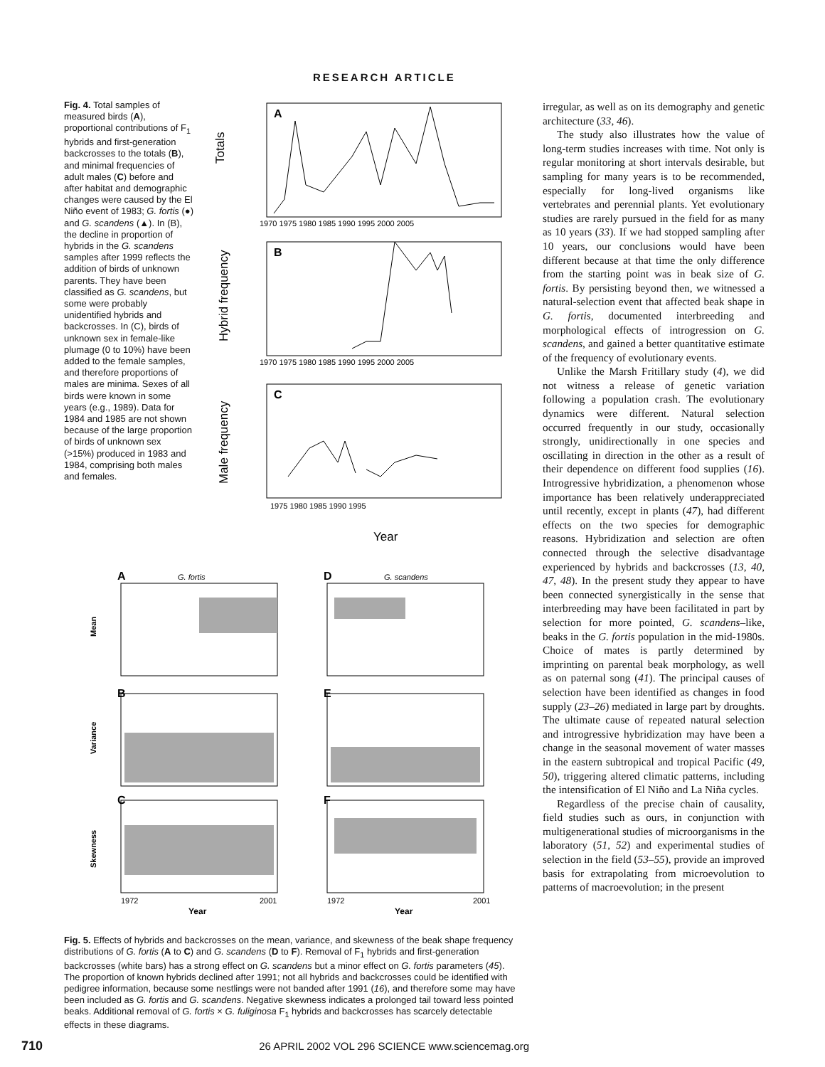RESEARCH ARTICLE
Fig. 4. Total samples of measured birds (A), proportional contributions of F<sub>1</sub> hybrids and first-generation backcrosses to the totals (B), and minimal frequencies of adult males (C) before and after habitat and demographic changes were caused by the El Niño event of 1983; G. fortis (●) and G. scandens (▲). In (B), the decline in proportion of hybrids in the G. scandens samples after 1999 reflects the addition of birds of unknown parents. They have been classified as G. scandens, but some were probably unidentified hybrids and backcrosses. In (C), birds of unknown sex in female-like plumage (0 to 10%) have been added to the female samples, and therefore proportions of males are minima. Sexes of all birds were known in some years (e.g., 1989). Data for 1984 and 1985 are not shown because of the large proportion of birds of unknown sex (>15%) produced in 1983 and 1984, comprising both males and females.
A
B
C
Totals
Hybrid frequency
Male frequency
1970 1975 1980 1985 1990 1995 2000 2005
1970 1975 1980 1985 1990 1995 2000 2005
1975 1980 1985 1990 1995
Year
A
G. fortis
D
G. scandens
B
E
C
F
Mean
Variance
Skewness
1972
2001
1972
2001
Year
Year
Fig. 5. Effects of hybrids and backcrosses on the mean, variance, and skewness of the beak shape frequency distributions of G. fortis (A to C) and G. scandens (D to F). Removal of F<sub>1</sub> hybrids and first-generation backcrosses (white bars) has a strong effect on G. scandens but a minor effect on G. fortis parameters (45). The proportion of known hybrids declined after 1991; not all hybrids and backcrosses could be identified with pedigree information, because some nestlings were not banded after 1991 (16), and therefore some may have been included as G. fortis and G. scandens. Negative skewness indicates a prolonged tail toward less pointed beaks. Additional removal of G. fortis × G. fuliginosa F<sub>1</sub> hybrids and backcrosses has scarcely detectable effects in these diagrams.
irregular, as well as on its demography and genetic architecture (33, 46).
The study also illustrates how the value of long-term studies increases with time. Not only is regular monitoring at short intervals desirable, but sampling for many years is to be recommended, especially for long-lived organisms like vertebrates and perennial plants. Yet evolutionary studies are rarely pursued in the field for as many as 10 years (33). If we had stopped sampling after 10 years, our conclusions would have been different because at that time the only difference from the starting point was in beak size of G. fortis. By persisting beyond then, we witnessed a natural-selection event that affected beak shape in G. fortis, documented interbreeding and morphological effects of introgression on G. scandens, and gained a better quantitative estimate of the frequency of evolutionary events.
Unlike the Marsh Fritillary study (4), we did not witness a release of genetic variation following a population crash. The evolutionary dynamics were different. Natural selection occurred frequently in our study, occasionally strongly, unidirectionally in one species and oscillating in direction in the other as a result of their dependence on different food supplies (16). Introgressive hybridization, a phenomenon whose importance has been relatively underappreciated until recently, except in plants (47), had different effects on the two species for demographic reasons. Hybridization and selection are often connected through the selective disadvantage experienced by hybrids and backcrosses (13, 40, 47, 48). In the present study they appear to have been connected synergistically in the sense that interbreeding may have been facilitated in part by selection for more pointed, G. scandens–like, beaks in the G. fortis population in the mid-1980s. Choice of mates is partly determined by imprinting on parental beak morphology, as well as on paternal song (41). The principal causes of selection have been identified as changes in food supply (23–26) mediated in large part by droughts. The ultimate cause of repeated natural selection and introgressive hybridization may have been a change in the seasonal movement of water masses in the eastern subtropical and tropical Pacific (49, 50), triggering altered climatic patterns, including the intensification of El Niño and La Niña cycles.
Regardless of the precise chain of causality, field studies such as ours, in conjunction with multigenerational studies of microorganisms in the laboratory (51, 52) and experimental studies of selection in the field (53–55), provide an improved basis for extrapolating from microevolution to patterns of macroevolution; in the present
710 26 APRIL 2002 VOL 296 SCIENCE www.sciencemag.org